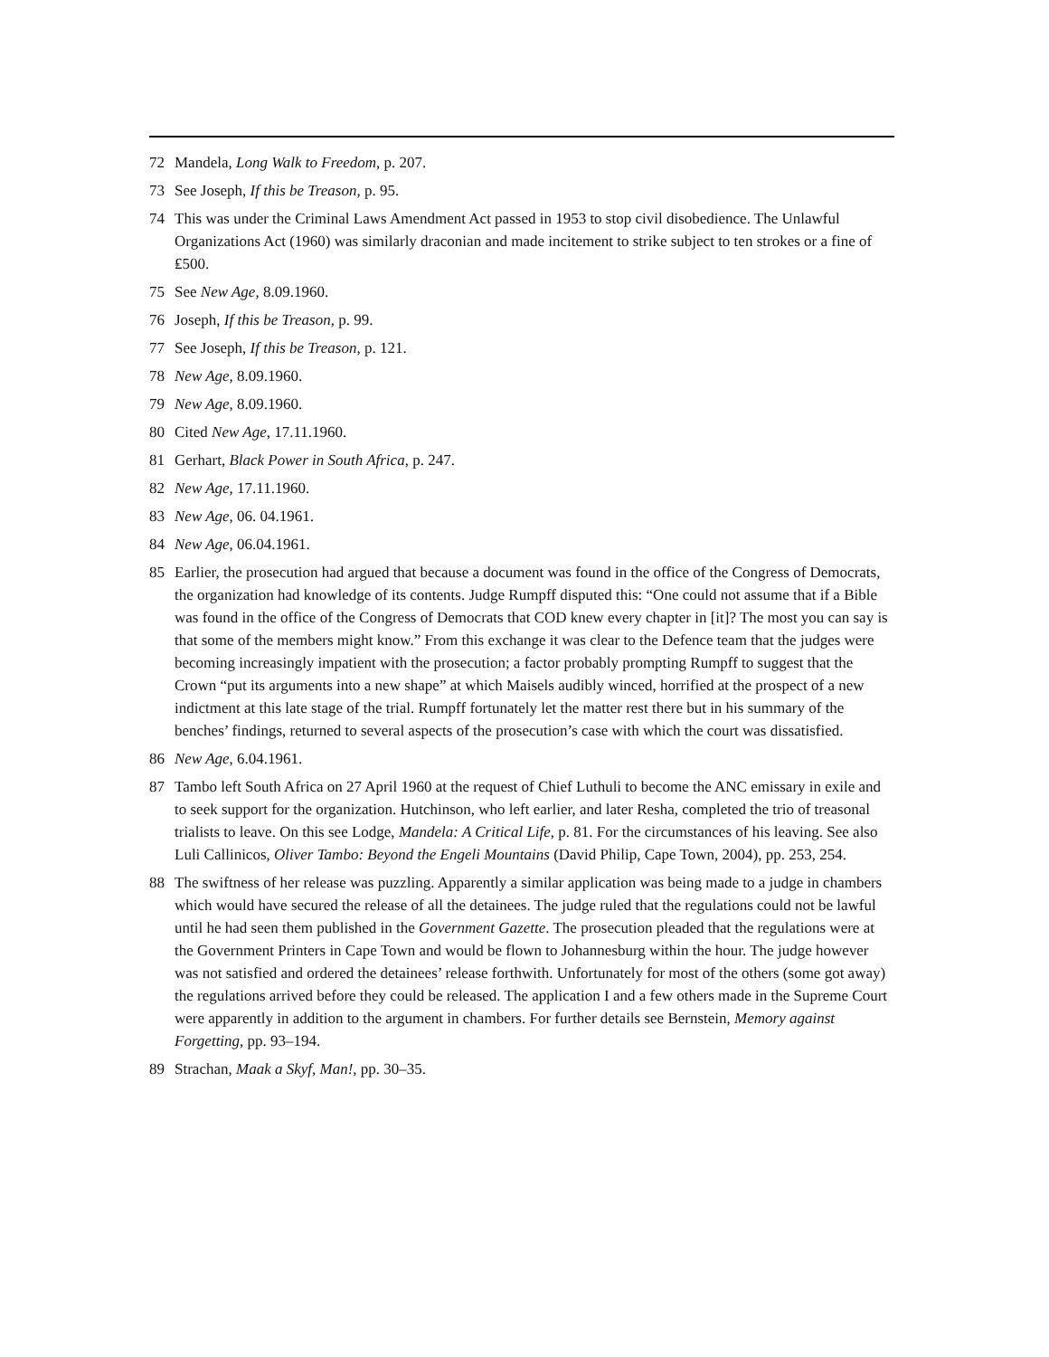72 Mandela, Long Walk to Freedom, p. 207.
73 See Joseph, If this be Treason, p. 95.
74 This was under the Criminal Laws Amendment Act passed in 1953 to stop civil disobedience. The Unlawful Organizations Act (1960) was similarly draconian and made incitement to strike subject to ten strokes or a fine of ₤500.
75 See New Age, 8.09.1960.
76 Joseph, If this be Treason, p. 99.
77 See Joseph, If this be Treason, p. 121.
78 New Age, 8.09.1960.
79 New Age, 8.09.1960.
80 Cited New Age, 17.11.1960.
81 Gerhart, Black Power in South Africa, p. 247.
82 New Age, 17.11.1960.
83 New Age, 06. 04.1961.
84 New Age, 06.04.1961.
85 Earlier, the prosecution had argued that because a document was found in the office of the Congress of Democrats, the organization had knowledge of its contents. Judge Rumpff disputed this: “One could not assume that if a Bible was found in the office of the Congress of Democrats that COD knew every chapter in [it]? The most you can say is that some of the members might know.” From this exchange it was clear to the Defence team that the judges were becoming increasingly impatient with the prosecution; a factor probably prompting Rumpff to suggest that the Crown “put its arguments into a new shape” at which Maisels audibly winced, horrified at the prospect of a new indictment at this late stage of the trial. Rumpff fortunately let the matter rest there but in his summary of the benches’ findings, returned to several aspects of the prosecution’s case with which the court was dissatisfied.
86 New Age, 6.04.1961.
87 Tambo left South Africa on 27 April 1960 at the request of Chief Luthuli to become the ANC emissary in exile and to seek support for the organization. Hutchinson, who left earlier, and later Resha, completed the trio of treasonal trialists to leave. On this see Lodge, Mandela: A Critical Life, p. 81. For the circumstances of his leaving. See also Luli Callinicos, Oliver Tambo: Beyond the Engeli Mountains (David Philip, Cape Town, 2004), pp. 253, 254.
88 The swiftness of her release was puzzling. Apparently a similar application was being made to a judge in chambers which would have secured the release of all the detainees. The judge ruled that the regulations could not be lawful until he had seen them published in the Government Gazette. The prosecution pleaded that the regulations were at the Government Printers in Cape Town and would be flown to Johannesburg within the hour. The judge however was not satisfied and ordered the detainees’ release forthwith. Unfortunately for most of the others (some got away) the regulations arrived before they could be released. The application I and a few others made in the Supreme Court were apparently in addition to the argument in chambers. For further details see Bernstein, Memory against Forgetting, pp. 93–194.
89 Strachan, Maak a Skyf, Man!, pp. 30–35.